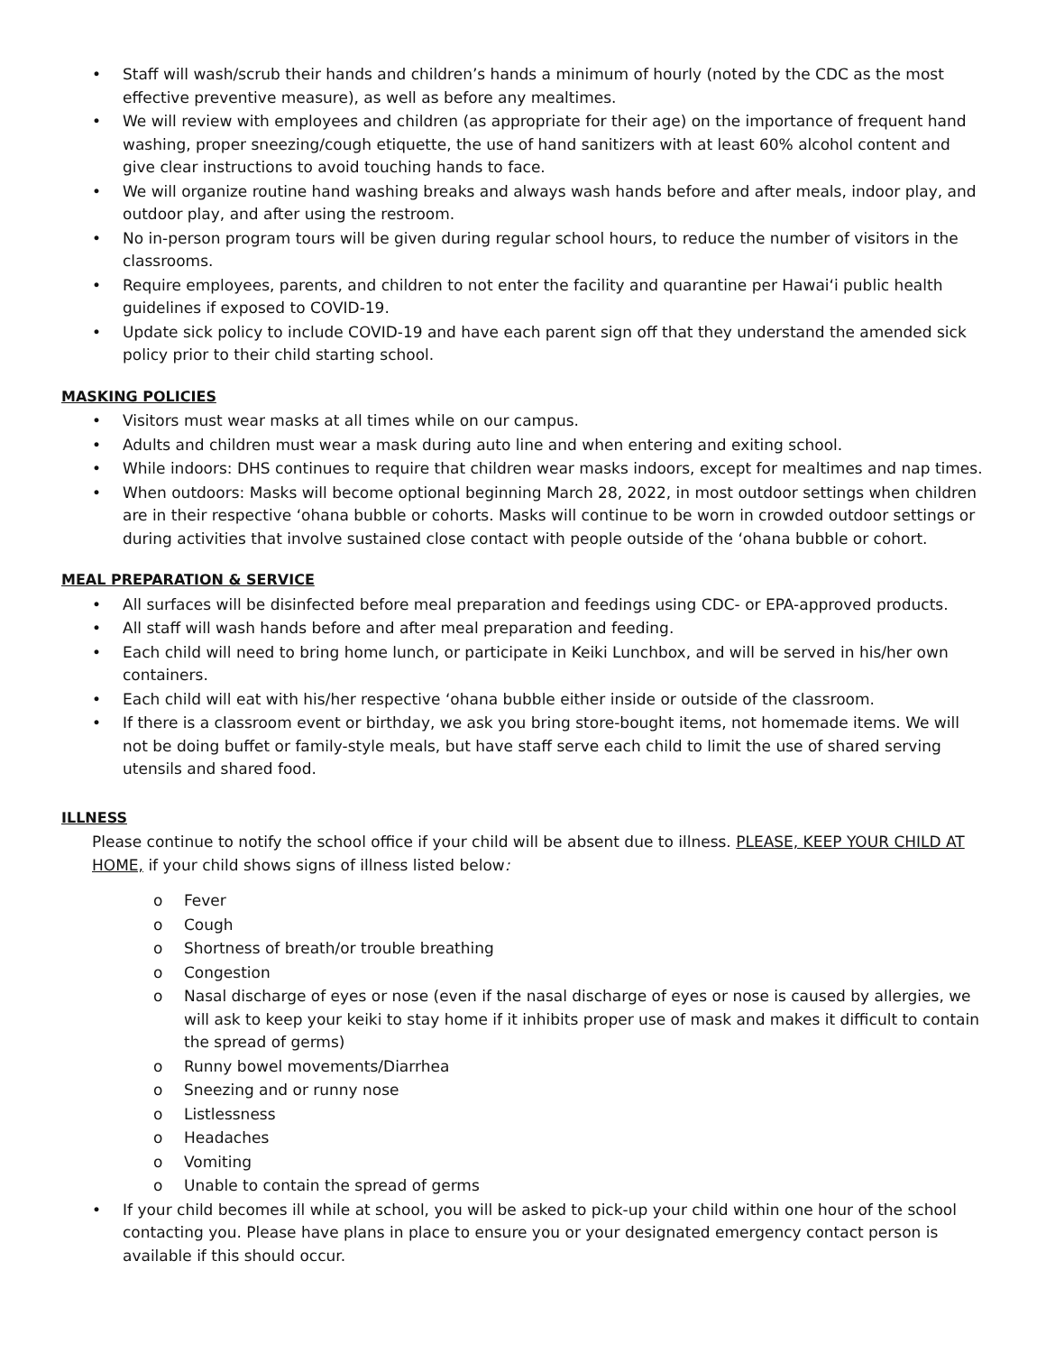• Staff will wash/scrub their hands and children’s hands a minimum of hourly (noted by the CDC as the most effective preventive measure), as well as before any mealtimes.
• We will review with employees and children (as appropriate for their age) on the importance of frequent hand washing, proper sneezing/cough etiquette, the use of hand sanitizers with at least 60% alcohol content and give clear instructions to avoid touching hands to face.
• We will organize routine hand washing breaks and always wash hands before and after meals, indoor play, and outdoor play, and after using the restroom.
• No in-person program tours will be given during regular school hours, to reduce the number of visitors in the classrooms.
• Require employees, parents, and children to not enter the facility and quarantine per Hawai‘i public health guidelines if exposed to COVID-19.
• Update sick policy to include COVID-19 and have each parent sign off that they understand the amended sick policy prior to their child starting school.
MASKING POLICIES
• Visitors must wear masks at all times while on our campus.
• Adults and children must wear a mask during auto line and when entering and exiting school.
• While indoors: DHS continues to require that children wear masks indoors, except for mealtimes and nap times.
• When outdoors: Masks will become optional beginning March 28, 2022, in most outdoor settings when children are in their respective ‘ohana bubble or cohorts. Masks will continue to be worn in crowded outdoor settings or during activities that involve sustained close contact with people outside of the ‘ohana bubble or cohort.
MEAL PREPARATION & SERVICE
• All surfaces will be disinfected before meal preparation and feedings using CDC- or EPA-approved products.
• All staff will wash hands before and after meal preparation and feeding.
• Each child will need to bring home lunch, or participate in Keiki Lunchbox, and will be served in his/her own containers.
• Each child will eat with his/her respective ‘ohana bubble either inside or outside of the classroom.
• If there is a classroom event or birthday, we ask you bring store-bought items, not homemade items. We will not be doing buffet or family-style meals, but have staff serve each child to limit the use of shared serving utensils and shared food.
ILLNESS
Please continue to notify the school office if your child will be absent due to illness. PLEASE, KEEP YOUR CHILD AT HOME, if your child shows signs of illness listed below:
o Fever
o Cough
o Shortness of breath/or trouble breathing
o Congestion
o Nasal discharge of eyes or nose (even if the nasal discharge of eyes or nose is caused by allergies, we will ask to keep your keiki to stay home if it inhibits proper use of mask and makes it difficult to contain the spread of germs)
o Runny bowel movements/Diarrhea
o Sneezing and or runny nose
o Listlessness
o Headaches
o Vomiting
o Unable to contain the spread of germs
• If your child becomes ill while at school, you will be asked to pick-up your child within one hour of the school contacting you. Please have plans in place to ensure you or your designated emergency contact person is available if this should occur.